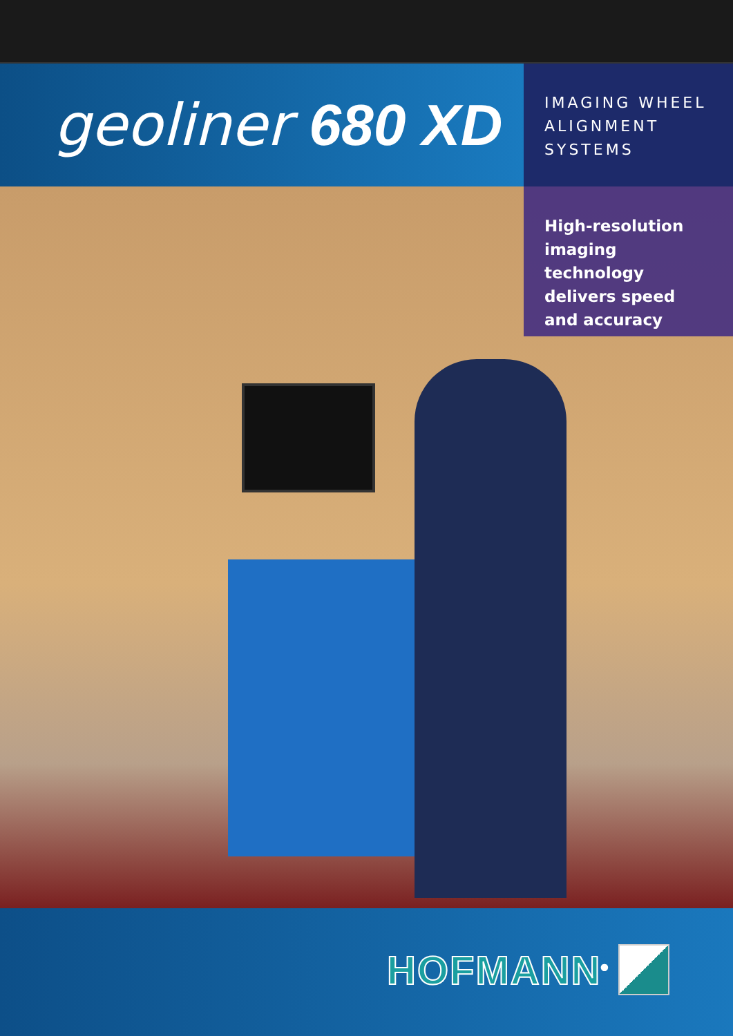geoliner 680 XD
IMAGING WHEEL
ALIGNMENT
SYSTEMS
High-resolution imaging technology delivers speed and accuracy
HOFMANN<sup>®</sup>